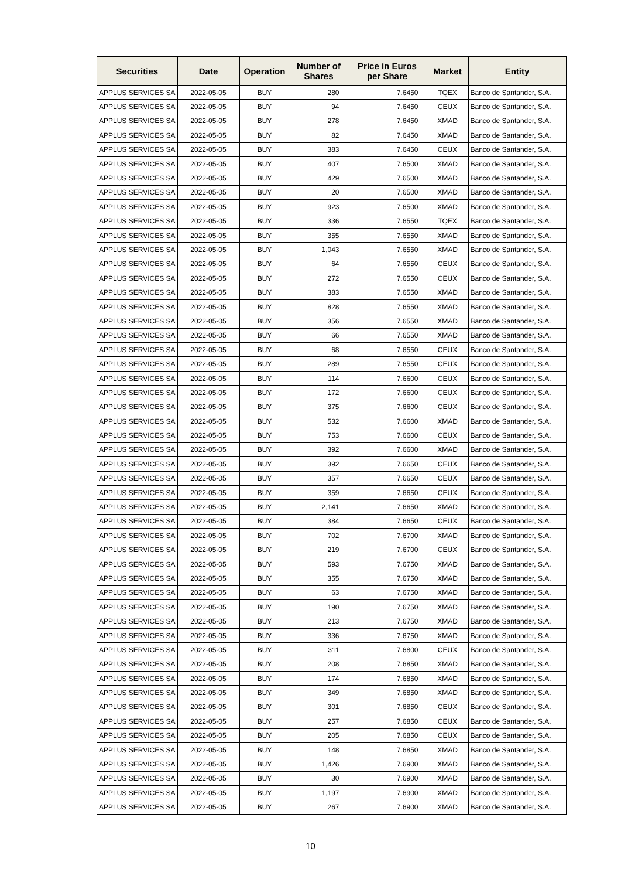| Securities | Date | Operation | Number of Shares | Price in Euros per Share | Market | Entity |
| --- | --- | --- | --- | --- | --- | --- |
| APPLUS SERVICES SA | 2022-05-05 | BUY | 280 | 7.6450 | TQEX | Banco de Santander, S.A. |
| APPLUS SERVICES SA | 2022-05-05 | BUY | 94 | 7.6450 | CEUX | Banco de Santander, S.A. |
| APPLUS SERVICES SA | 2022-05-05 | BUY | 278 | 7.6450 | XMAD | Banco de Santander, S.A. |
| APPLUS SERVICES SA | 2022-05-05 | BUY | 82 | 7.6450 | XMAD | Banco de Santander, S.A. |
| APPLUS SERVICES SA | 2022-05-05 | BUY | 383 | 7.6450 | CEUX | Banco de Santander, S.A. |
| APPLUS SERVICES SA | 2022-05-05 | BUY | 407 | 7.6500 | XMAD | Banco de Santander, S.A. |
| APPLUS SERVICES SA | 2022-05-05 | BUY | 429 | 7.6500 | XMAD | Banco de Santander, S.A. |
| APPLUS SERVICES SA | 2022-05-05 | BUY | 20 | 7.6500 | XMAD | Banco de Santander, S.A. |
| APPLUS SERVICES SA | 2022-05-05 | BUY | 923 | 7.6500 | XMAD | Banco de Santander, S.A. |
| APPLUS SERVICES SA | 2022-05-05 | BUY | 336 | 7.6550 | TQEX | Banco de Santander, S.A. |
| APPLUS SERVICES SA | 2022-05-05 | BUY | 355 | 7.6550 | XMAD | Banco de Santander, S.A. |
| APPLUS SERVICES SA | 2022-05-05 | BUY | 1,043 | 7.6550 | XMAD | Banco de Santander, S.A. |
| APPLUS SERVICES SA | 2022-05-05 | BUY | 64 | 7.6550 | CEUX | Banco de Santander, S.A. |
| APPLUS SERVICES SA | 2022-05-05 | BUY | 272 | 7.6550 | CEUX | Banco de Santander, S.A. |
| APPLUS SERVICES SA | 2022-05-05 | BUY | 383 | 7.6550 | XMAD | Banco de Santander, S.A. |
| APPLUS SERVICES SA | 2022-05-05 | BUY | 828 | 7.6550 | XMAD | Banco de Santander, S.A. |
| APPLUS SERVICES SA | 2022-05-05 | BUY | 356 | 7.6550 | XMAD | Banco de Santander, S.A. |
| APPLUS SERVICES SA | 2022-05-05 | BUY | 66 | 7.6550 | XMAD | Banco de Santander, S.A. |
| APPLUS SERVICES SA | 2022-05-05 | BUY | 68 | 7.6550 | CEUX | Banco de Santander, S.A. |
| APPLUS SERVICES SA | 2022-05-05 | BUY | 289 | 7.6550 | CEUX | Banco de Santander, S.A. |
| APPLUS SERVICES SA | 2022-05-05 | BUY | 114 | 7.6600 | CEUX | Banco de Santander, S.A. |
| APPLUS SERVICES SA | 2022-05-05 | BUY | 172 | 7.6600 | CEUX | Banco de Santander, S.A. |
| APPLUS SERVICES SA | 2022-05-05 | BUY | 375 | 7.6600 | CEUX | Banco de Santander, S.A. |
| APPLUS SERVICES SA | 2022-05-05 | BUY | 532 | 7.6600 | XMAD | Banco de Santander, S.A. |
| APPLUS SERVICES SA | 2022-05-05 | BUY | 753 | 7.6600 | CEUX | Banco de Santander, S.A. |
| APPLUS SERVICES SA | 2022-05-05 | BUY | 392 | 7.6600 | XMAD | Banco de Santander, S.A. |
| APPLUS SERVICES SA | 2022-05-05 | BUY | 392 | 7.6650 | CEUX | Banco de Santander, S.A. |
| APPLUS SERVICES SA | 2022-05-05 | BUY | 357 | 7.6650 | CEUX | Banco de Santander, S.A. |
| APPLUS SERVICES SA | 2022-05-05 | BUY | 359 | 7.6650 | CEUX | Banco de Santander, S.A. |
| APPLUS SERVICES SA | 2022-05-05 | BUY | 2,141 | 7.6650 | XMAD | Banco de Santander, S.A. |
| APPLUS SERVICES SA | 2022-05-05 | BUY | 384 | 7.6650 | CEUX | Banco de Santander, S.A. |
| APPLUS SERVICES SA | 2022-05-05 | BUY | 702 | 7.6700 | XMAD | Banco de Santander, S.A. |
| APPLUS SERVICES SA | 2022-05-05 | BUY | 219 | 7.6700 | CEUX | Banco de Santander, S.A. |
| APPLUS SERVICES SA | 2022-05-05 | BUY | 593 | 7.6750 | XMAD | Banco de Santander, S.A. |
| APPLUS SERVICES SA | 2022-05-05 | BUY | 355 | 7.6750 | XMAD | Banco de Santander, S.A. |
| APPLUS SERVICES SA | 2022-05-05 | BUY | 63 | 7.6750 | XMAD | Banco de Santander, S.A. |
| APPLUS SERVICES SA | 2022-05-05 | BUY | 190 | 7.6750 | XMAD | Banco de Santander, S.A. |
| APPLUS SERVICES SA | 2022-05-05 | BUY | 213 | 7.6750 | XMAD | Banco de Santander, S.A. |
| APPLUS SERVICES SA | 2022-05-05 | BUY | 336 | 7.6750 | XMAD | Banco de Santander, S.A. |
| APPLUS SERVICES SA | 2022-05-05 | BUY | 311 | 7.6800 | CEUX | Banco de Santander, S.A. |
| APPLUS SERVICES SA | 2022-05-05 | BUY | 208 | 7.6850 | XMAD | Banco de Santander, S.A. |
| APPLUS SERVICES SA | 2022-05-05 | BUY | 174 | 7.6850 | XMAD | Banco de Santander, S.A. |
| APPLUS SERVICES SA | 2022-05-05 | BUY | 349 | 7.6850 | XMAD | Banco de Santander, S.A. |
| APPLUS SERVICES SA | 2022-05-05 | BUY | 301 | 7.6850 | CEUX | Banco de Santander, S.A. |
| APPLUS SERVICES SA | 2022-05-05 | BUY | 257 | 7.6850 | CEUX | Banco de Santander, S.A. |
| APPLUS SERVICES SA | 2022-05-05 | BUY | 205 | 7.6850 | CEUX | Banco de Santander, S.A. |
| APPLUS SERVICES SA | 2022-05-05 | BUY | 148 | 7.6850 | XMAD | Banco de Santander, S.A. |
| APPLUS SERVICES SA | 2022-05-05 | BUY | 1,426 | 7.6900 | XMAD | Banco de Santander, S.A. |
| APPLUS SERVICES SA | 2022-05-05 | BUY | 30 | 7.6900 | XMAD | Banco de Santander, S.A. |
| APPLUS SERVICES SA | 2022-05-05 | BUY | 1,197 | 7.6900 | XMAD | Banco de Santander, S.A. |
| APPLUS SERVICES SA | 2022-05-05 | BUY | 267 | 7.6900 | XMAD | Banco de Santander, S.A. |
10